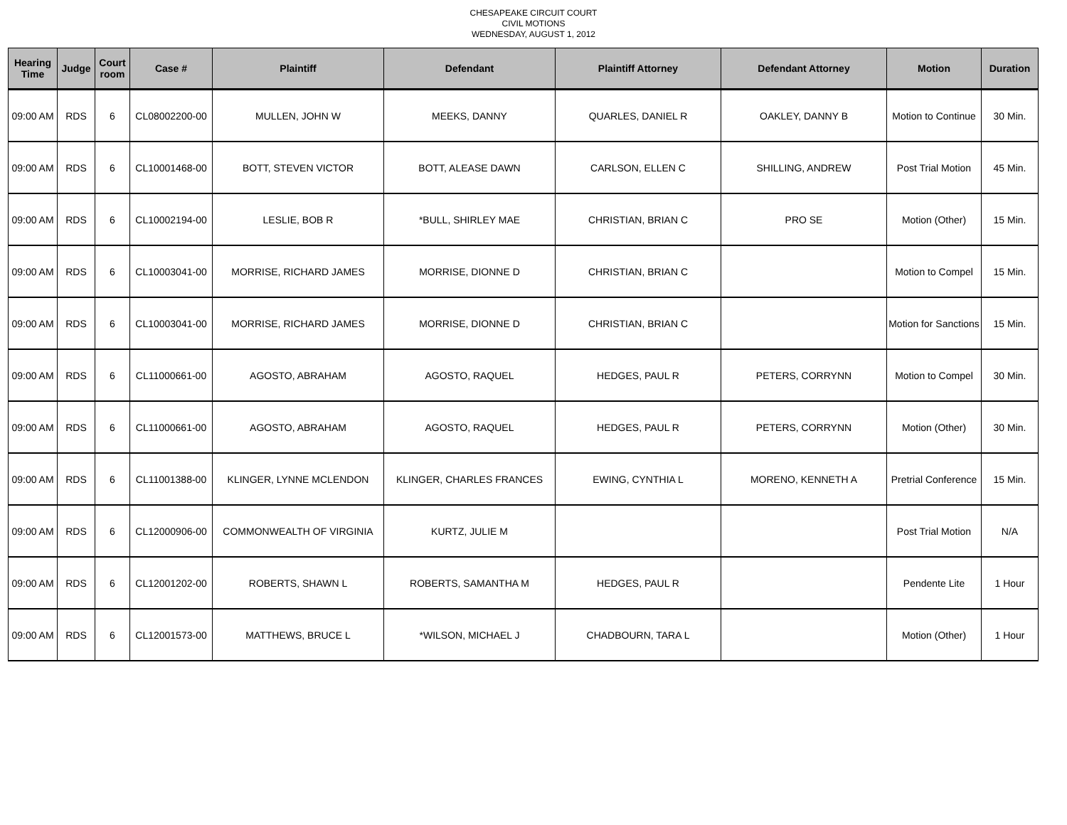CHESAPEAKE CIRCUIT COURT
CIVIL MOTIONS
WEDNESDAY, AUGUST 1, 2012
| Hearing Time | Judge | Court room | Case # | Plaintiff | Defendant | Plaintiff Attorney | Defendant Attorney | Motion | Duration |
| --- | --- | --- | --- | --- | --- | --- | --- | --- | --- |
| 09:00 AM | RDS | 6 | CL08002200-00 | MULLEN, JOHN W | MEEKS, DANNY | QUARLES, DANIEL R | OAKLEY, DANNY B | Motion to Continue | 30 Min. |
| 09:00 AM | RDS | 6 | CL10001468-00 | BOTT, STEVEN VICTOR | BOTT, ALEASE DAWN | CARLSON, ELLEN C | SHILLING, ANDREW | Post Trial Motion | 45 Min. |
| 09:00 AM | RDS | 6 | CL10002194-00 | LESLIE, BOB R | *BULL, SHIRLEY MAE | CHRISTIAN, BRIAN C | PRO SE | Motion (Other) | 15 Min. |
| 09:00 AM | RDS | 6 | CL10003041-00 | MORRISE, RICHARD JAMES | MORRISE, DIONNE D | CHRISTIAN, BRIAN C | | Motion to Compel | 15 Min. |
| 09:00 AM | RDS | 6 | CL10003041-00 | MORRISE, RICHARD JAMES | MORRISE, DIONNE D | CHRISTIAN, BRIAN C | | Motion for Sanctions | 15 Min. |
| 09:00 AM | RDS | 6 | CL11000661-00 | AGOSTO, ABRAHAM | AGOSTO, RAQUEL | HEDGES, PAUL R | PETERS, CORRYNN | Motion to Compel | 30 Min. |
| 09:00 AM | RDS | 6 | CL11000661-00 | AGOSTO, ABRAHAM | AGOSTO, RAQUEL | HEDGES, PAUL R | PETERS, CORRYNN | Motion (Other) | 30 Min. |
| 09:00 AM | RDS | 6 | CL11001388-00 | KLINGER, LYNNE MCLENDON | KLINGER, CHARLES FRANCES | EWING, CYNTHIA L | MORENO, KENNETH A | Pretrial Conference | 15 Min. |
| 09:00 AM | RDS | 6 | CL12000906-00 | COMMONWEALTH OF VIRGINIA | KURTZ, JULIE M | | | Post Trial Motion | N/A |
| 09:00 AM | RDS | 6 | CL12001202-00 | ROBERTS, SHAWN L | ROBERTS, SAMANTHA M | HEDGES, PAUL R | | Pendente Lite | 1 Hour |
| 09:00 AM | RDS | 6 | CL12001573-00 | MATTHEWS, BRUCE L | *WILSON, MICHAEL J | CHADBOURN, TARA L | | Motion (Other) | 1 Hour |